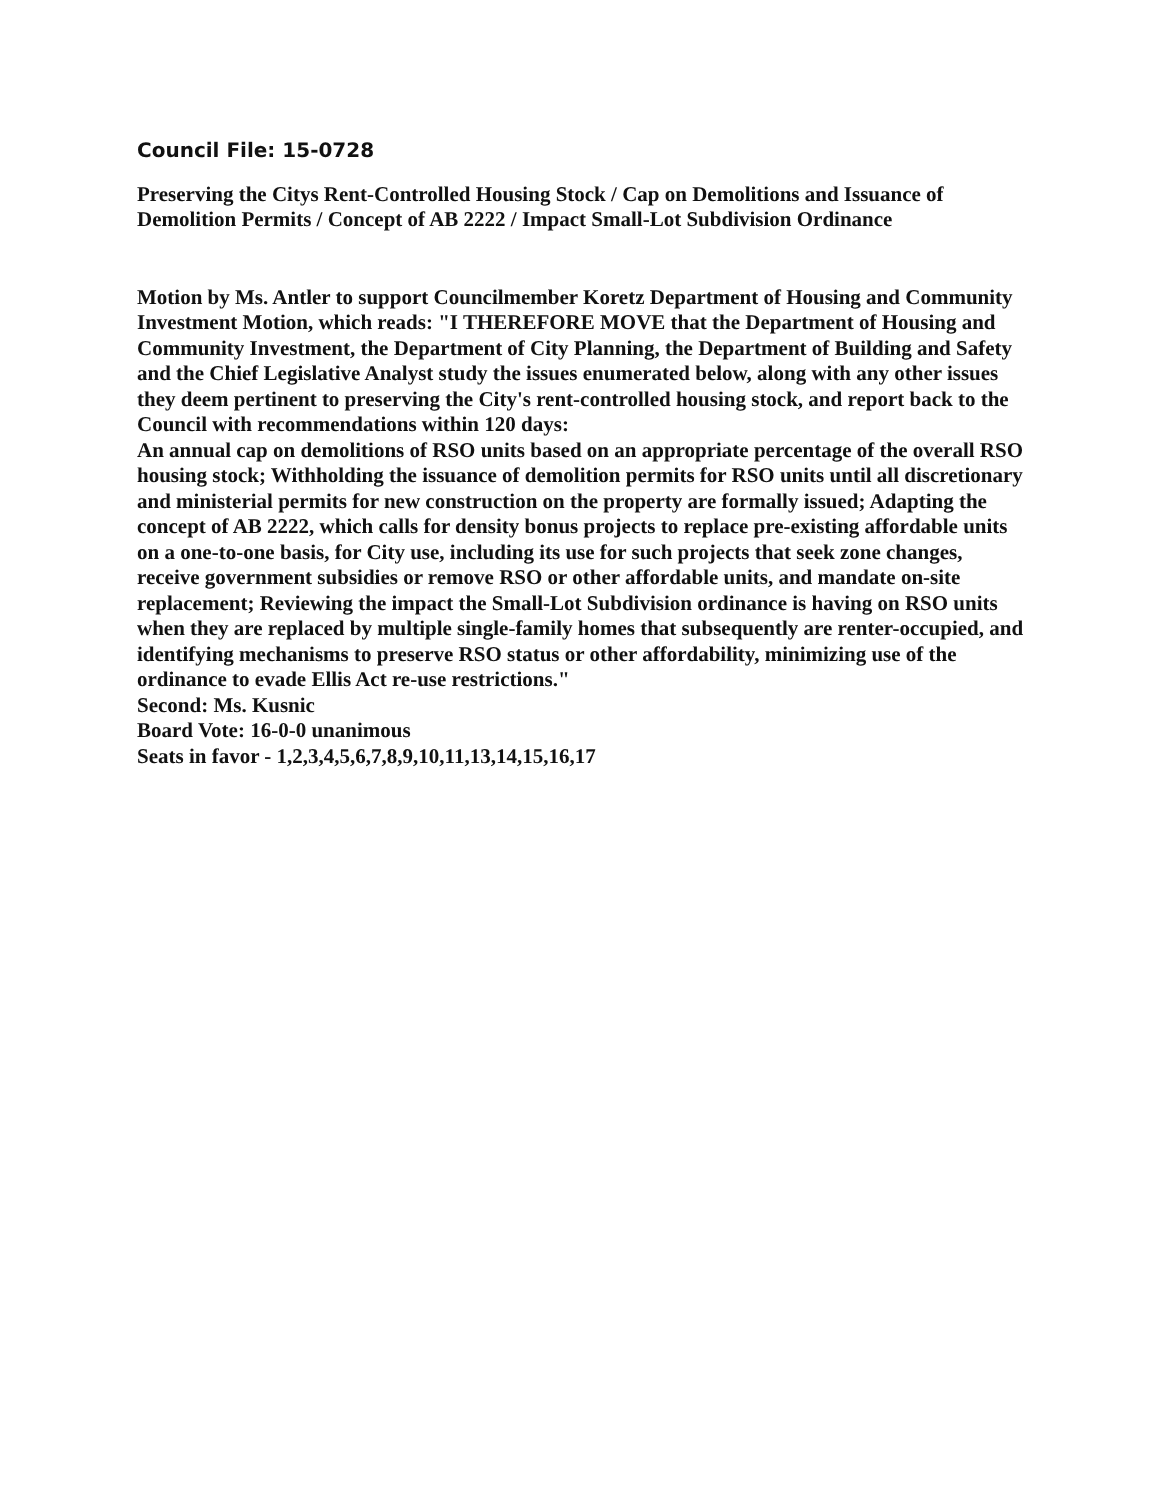Council File: 15-0728
Preserving the Citys Rent-Controlled Housing Stock / Cap on Demolitions and Issuance of Demolition Permits / Concept of AB 2222 / Impact Small-Lot Subdivision Ordinance
Motion by Ms. Antler to support Councilmember Koretz Department of Housing and Community Investment Motion, which reads: "I THEREFORE MOVE that the Department of Housing and Community Investment, the Department of City Planning, the Department of Building and Safety and the Chief Legislative Analyst study the issues enumerated below, along with any other issues they deem pertinent to preserving the City's rent-controlled housing stock, and report back to the Council with recommendations within 120 days:
An annual cap on demolitions of RSO units based on an appropriate percentage of the overall RSO housing stock; Withholding the issuance of demolition permits for RSO units until all discretionary and ministerial permits for new construction on the property are formally issued; Adapting the concept of AB 2222, which calls for density bonus projects to replace pre-existing affordable units on a one-to-one basis, for City use, including its use for such projects that seek zone changes, receive government subsidies or remove RSO or other affordable units, and mandate on-site replacement; Reviewing the impact the Small-Lot Subdivision ordinance is having on RSO units when they are replaced by multiple single-family homes that subsequently are renter-occupied, and identifying mechanisms to preserve RSO status or other affordability, minimizing use of the ordinance to evade Ellis Act re-use restrictions."
Second: Ms. Kusnic
Board Vote: 16-0-0 unanimous
Seats in favor - 1,2,3,4,5,6,7,8,9,10,11,13,14,15,16,17